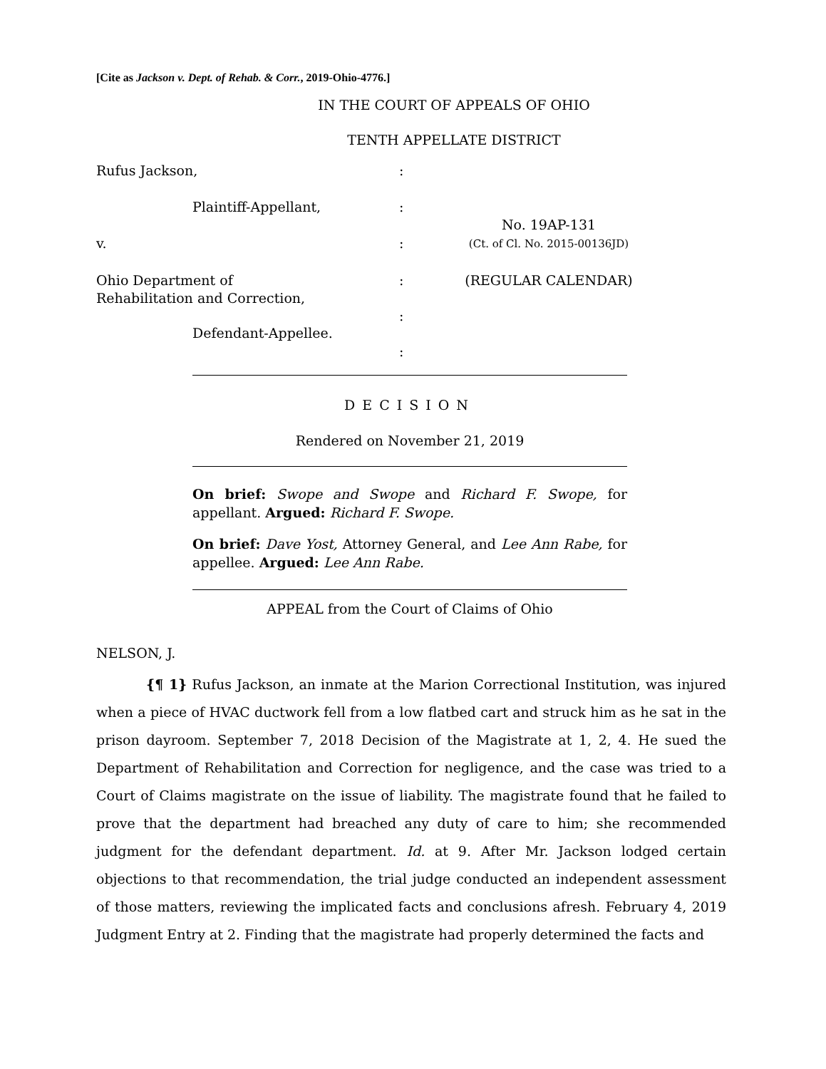[Cite as Jackson v. Dept. of Rehab. & Corr., 2019-Ohio-4776.]
IN THE COURT OF APPEALS OF OHIO
TENTH APPELLATE DISTRICT
Rufus Jackson,
:
Plaintiff-Appellant,
:
v.
:
No. 19AP-131
(Ct. of Cl. No. 2015-00136JD)
Ohio Department of
Rehabilitation and Correction,
:
(REGULAR CALENDAR)
Defendant-Appellee.
:
:
DECISION
Rendered on November 21, 2019
On brief: Swope and Swope and Richard F. Swope, for appellant. Argued: Richard F. Swope.
On brief: Dave Yost, Attorney General, and Lee Ann Rabe, for appellee. Argued: Lee Ann Rabe.
APPEAL from the Court of Claims of Ohio
NELSON, J.
{¶ 1} Rufus Jackson, an inmate at the Marion Correctional Institution, was injured when a piece of HVAC ductwork fell from a low flatbed cart and struck him as he sat in the prison dayroom. September 7, 2018 Decision of the Magistrate at 1, 2, 4. He sued the Department of Rehabilitation and Correction for negligence, and the case was tried to a Court of Claims magistrate on the issue of liability. The magistrate found that he failed to prove that the department had breached any duty of care to him; she recommended judgment for the defendant department. Id. at 9. After Mr. Jackson lodged certain objections to that recommendation, the trial judge conducted an independent assessment of those matters, reviewing the implicated facts and conclusions afresh. February 4, 2019 Judgment Entry at 2. Finding that the magistrate had properly determined the facts and